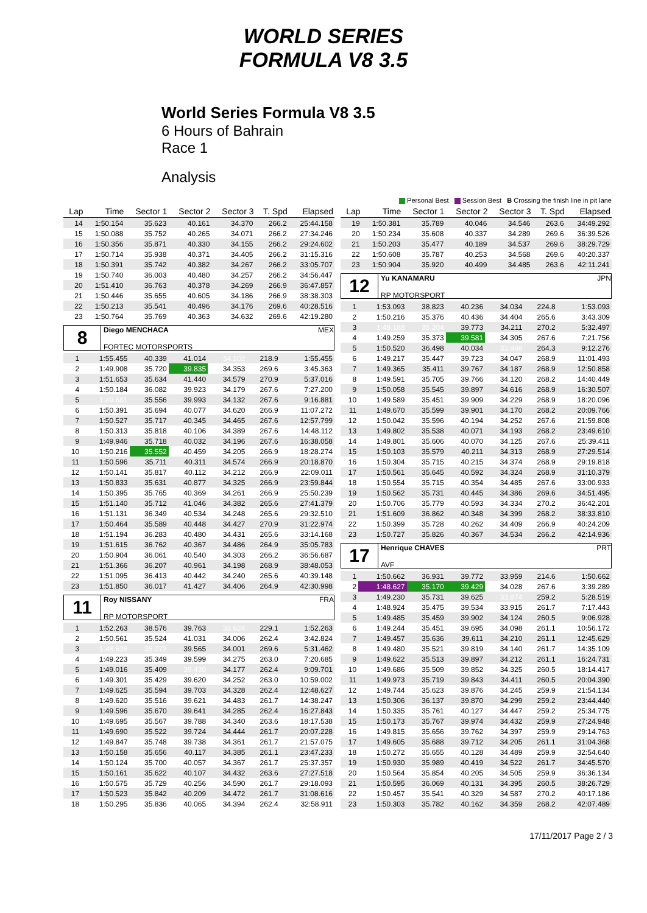WORLD SERIES
FORMULA V8 3.5
World Series Formula V8 3.5
6 Hours of Bahrain
Race 1
Analysis
Personal Best Session Best B Crossing the finish line in pit lane
| Lap | Time | Sector 1 | Sector 2 | Sector 3 | T. Spd | Elapsed |
| --- | --- | --- | --- | --- | --- | --- |
| 14 | 1:50.154 | 35.623 | 40.161 | 34.370 | 266.2 | 25:44.158 |
| 15 | 1:50.088 | 35.752 | 40.265 | 34.071 | 266.2 | 27:34.246 |
| 16 | 1:50.356 | 35.871 | 40.330 | 34.155 | 266.2 | 29:24.602 |
| 17 | 1:50.714 | 35.938 | 40.371 | 34.405 | 266.2 | 31:15.316 |
| 18 | 1:50.391 | 35.742 | 40.382 | 34.267 | 266.2 | 33:05.707 |
| 19 | 1:50.740 | 36.003 | 40.480 | 34.257 | 266.2 | 34:56.447 |
| 20 | 1:51.410 | 36.763 | 40.378 | 34.269 | 266.9 | 36:47.857 |
| 21 | 1:50.446 | 35.655 | 40.605 | 34.186 | 266.9 | 38:38.303 |
| 22 | 1:50.213 | 35.541 | 40.496 | 34.176 | 269.6 | 40:28.516 |
| 23 | 1:50.764 | 35.769 | 40.363 | 34.632 | 269.6 | 42:19.280 |
8
Diego MENCHACA MEX
FORTEC MOTORSPORTS
| 1 | 1:55.455 | 40.339 | 41.014 | 34.102 | 218.9 | 1:55.455 |
| 2 | 1:49.908 | 35.720 | 39.835 | 34.353 | 269.6 | 3:45.363 |
| 3 | 1:51.653 | 35.634 | 41.440 | 34.579 | 270.9 | 5:37.016 |
| 4 | 1:50.184 | 36.082 | 39.923 | 34.179 | 267.6 | 7:27.200 |
| 5 | 1:49.681 | 35.556 | 39.993 | 34.132 | 267.6 | 9:16.881 |
| 6 | 1:50.391 | 35.694 | 40.077 | 34.620 | 266.9 | 11:07.272 |
| 7 | 1:50.527 | 35.717 | 40.345 | 34.465 | 267.6 | 12:57.799 |
| 8 | 1:50.313 | 35.818 | 40.106 | 34.389 | 267.6 | 14:48.112 |
| 9 | 1:49.946 | 35.718 | 40.032 | 34.196 | 267.6 | 16:38.058 |
| 10 | 1:50.216 | 35.552 | 40.459 | 34.205 | 266.9 | 18:28.274 |
| 11 | 1:50.596 | 35.711 | 40.311 | 34.574 | 266.9 | 20:18.870 |
| 12 | 1:50.141 | 35.817 | 40.112 | 34.212 | 266.9 | 22:09.011 |
| 13 | 1:50.833 | 35.631 | 40.877 | 34.325 | 266.9 | 23:59.844 |
| 14 | 1:50.395 | 35.765 | 40.369 | 34.261 | 266.9 | 25:50.239 |
| 15 | 1:51.140 | 35.712 | 41.046 | 34.382 | 265.6 | 27:41.379 |
| 16 | 1:51.131 | 36.349 | 40.534 | 34.248 | 265.6 | 29:32.510 |
| 17 | 1:50.464 | 35.589 | 40.448 | 34.427 | 270.9 | 31:22.974 |
| 18 | 1:51.194 | 36.283 | 40.480 | 34.431 | 265.6 | 33:14.168 |
| 19 | 1:51.615 | 36.762 | 40.367 | 34.486 | 264.9 | 35:05.783 |
| 20 | 1:50.904 | 36.061 | 40.540 | 34.303 | 266.2 | 36:56.687 |
| 21 | 1:51.366 | 36.207 | 40.961 | 34.198 | 268.9 | 38:48.053 |
| 22 | 1:51.095 | 36.413 | 40.442 | 34.240 | 265.6 | 40:39.148 |
| 23 | 1:51.850 | 36.017 | 41.427 | 34.406 | 264.9 | 42:30.998 |
11
Roy NISSANY FRA
RP MOTORSPORT
| 1 | 1:52.263 | 38.576 | 39.763 | 33.924 | 229.1 | 1:52.263 |
| 2 | 1:50.561 | 35.524 | 41.031 | 34.006 | 262.4 | 3:42.824 |
| 3 | 1:48.638 | 35.072 | 39.565 | 34.001 | 269.6 | 5:31.462 |
| 4 | 1:49.223 | 35.349 | 39.599 | 34.275 | 263.0 | 7:20.685 |
| 5 | 1:49.016 | 35.409 | 39.430 | 34.177 | 262.4 | 9:09.701 |
| 6 | 1:49.301 | 35.429 | 39.620 | 34.252 | 263.0 | 10:59.002 |
| 7 | 1:49.625 | 35.594 | 39.703 | 34.328 | 262.4 | 12:48.627 |
| 8 | 1:49.620 | 35.516 | 39.621 | 34.483 | 261.7 | 14:38.247 |
| 9 | 1:49.596 | 35.670 | 39.641 | 34.285 | 262.4 | 16:27.843 |
| 10 | 1:49.695 | 35.567 | 39.788 | 34.340 | 263.6 | 18:17.538 |
| 11 | 1:49.690 | 35.522 | 39.724 | 34.444 | 261.7 | 20:07.228 |
| 12 | 1:49.847 | 35.748 | 39.738 | 34.361 | 261.7 | 21:57.075 |
| 13 | 1:50.158 | 35.656 | 40.117 | 34.385 | 261.1 | 23:47.233 |
| 14 | 1:50.124 | 35.700 | 40.057 | 34.367 | 261.7 | 25:37.357 |
| 15 | 1:50.161 | 35.622 | 40.107 | 34.432 | 263.6 | 27:27.518 |
| 16 | 1:50.575 | 35.729 | 40.256 | 34.590 | 261.7 | 29:18.093 |
| 17 | 1:50.523 | 35.842 | 40.209 | 34.472 | 261.7 | 31:08.616 |
| 18 | 1:50.295 | 35.836 | 40.065 | 34.394 | 262.4 | 32:58.911 |
| Lap | Time | Sector 1 | Sector 2 | Sector 3 | T. Spd | Elapsed |
| --- | --- | --- | --- | --- | --- | --- |
| 19 | 1:50.381 | 35.789 | 40.046 | 34.546 | 263.6 | 34:49.292 |
| 20 | 1:50.234 | 35.608 | 40.337 | 34.289 | 269.6 | 36:39.526 |
| 21 | 1:50.203 | 35.477 | 40.189 | 34.537 | 269.6 | 38:29.729 |
| 22 | 1:50.608 | 35.787 | 40.253 | 34.568 | 269.6 | 40:20.337 |
| 23 | 1:50.904 | 35.920 | 40.499 | 34.485 | 263.6 | 42:11.241 |
12
Yu KANAMARU JPN
RP MOTORSPORT
| 1 | 1:53.093 | 38.823 | 40.236 | 34.034 | 224.8 | 1:53.093 |
| 2 | 1:50.216 | 35.376 | 40.436 | 34.404 | 265.6 | 3:43.309 |
| 3 | 1:49.188 | 35.204 | 39.773 | 34.211 | 270.2 | 5:32.497 |
| 4 | 1:49.259 | 35.373 | 39.581 | 34.305 | 267.6 | 7:21.756 |
| 5 | 1:50.520 | 36.498 | 40.034 | 33.988 | 264.3 | 9:12.276 |
| 6 | 1:49.217 | 35.447 | 39.723 | 34.047 | 268.9 | 11:01.493 |
| 7 | 1:49.365 | 35.411 | 39.767 | 34.187 | 268.9 | 12:50.858 |
| 8 | 1:49.591 | 35.705 | 39.766 | 34.120 | 268.2 | 14:40.449 |
| 9 | 1:50.058 | 35.545 | 39.897 | 34.616 | 268.9 | 16:30.507 |
| 10 | 1:49.589 | 35.451 | 39.909 | 34.229 | 268.9 | 18:20.096 |
| 11 | 1:49.670 | 35.599 | 39.901 | 34.170 | 268.2 | 20:09.766 |
| 12 | 1:50.042 | 35.596 | 40.194 | 34.252 | 267.6 | 21:59.808 |
| 13 | 1:49.802 | 35.538 | 40.071 | 34.193 | 268.2 | 23:49.610 |
| 14 | 1:49.801 | 35.606 | 40.070 | 34.125 | 267.6 | 25:39.411 |
| 15 | 1:50.103 | 35.579 | 40.211 | 34.313 | 268.9 | 27:29.514 |
| 16 | 1:50.304 | 35.715 | 40.215 | 34.374 | 268.9 | 29:19.818 |
| 17 | 1:50.561 | 35.645 | 40.592 | 34.324 | 268.9 | 31:10.379 |
| 18 | 1:50.554 | 35.715 | 40.354 | 34.485 | 267.6 | 33:00.933 |
| 19 | 1:50.562 | 35.731 | 40.445 | 34.386 | 269.6 | 34:51.495 |
| 20 | 1:50.706 | 35.779 | 40.593 | 34.334 | 270.2 | 36:42.201 |
| 21 | 1:51.609 | 36.862 | 40.348 | 34.399 | 268.2 | 38:33.810 |
| 22 | 1:50.399 | 35.728 | 40.262 | 34.409 | 266.9 | 40:24.209 |
| 23 | 1:50.727 | 35.826 | 40.367 | 34.534 | 266.2 | 42:14.936 |
17
Henrique CHAVES PRT
AVF
| 1 | 1:50.662 | 36.931 | 39.772 | 33.959 | 214.6 | 1:50.662 |
| 2 | 1:48.627 | 35.170 | 39.429 | 34.028 | 267.6 | 3:39.289 |
| 3 | 1:49.230 | 35.731 | 39.625 | 33.874 | 259.2 | 5:28.519 |
| 4 | 1:48.924 | 35.475 | 39.534 | 33.915 | 261.7 | 7:17.443 |
| 5 | 1:49.485 | 35.459 | 39.902 | 34.124 | 260.5 | 9:06.928 |
| 6 | 1:49.244 | 35.451 | 39.695 | 34.098 | 261.1 | 10:56.172 |
| 7 | 1:49.457 | 35.636 | 39.611 | 34.210 | 261.1 | 12:45.629 |
| 8 | 1:49.480 | 35.521 | 39.819 | 34.140 | 261.7 | 14:35.109 |
| 9 | 1:49.622 | 35.513 | 39.897 | 34.212 | 261.1 | 16:24.731 |
| 10 | 1:49.686 | 35.509 | 39.852 | 34.325 | 260.5 | 18:14.417 |
| 11 | 1:49.973 | 35.719 | 39.843 | 34.411 | 260.5 | 20:04.390 |
| 12 | 1:49.744 | 35.623 | 39.876 | 34.245 | 259.9 | 21:54.134 |
| 13 | 1:50.306 | 36.137 | 39.870 | 34.299 | 259.2 | 23:44.440 |
| 14 | 1:50.335 | 35.761 | 40.127 | 34.447 | 259.2 | 25:34.775 |
| 15 | 1:50.173 | 35.767 | 39.974 | 34.432 | 259.9 | 27:24.948 |
| 16 | 1:49.815 | 35.656 | 39.762 | 34.397 | 259.9 | 29:14.763 |
| 17 | 1:49.605 | 35.688 | 39.712 | 34.205 | 261.1 | 31:04.368 |
| 18 | 1:50.272 | 35.655 | 40.128 | 34.489 | 259.9 | 32:54.640 |
| 19 | 1:50.930 | 35.989 | 40.419 | 34.522 | 261.7 | 34:45.570 |
| 20 | 1:50.564 | 35.854 | 40.205 | 34.505 | 259.9 | 36:36.134 |
| 21 | 1:50.595 | 36.069 | 40.131 | 34.395 | 260.5 | 38:26.729 |
| 22 | 1:50.457 | 35.541 | 40.329 | 34.587 | 270.2 | 40:17.186 |
| 23 | 1:50.303 | 35.782 | 40.162 | 34.359 | 268.2 | 42:07.489 |
17/11/2017 Page 2 / 3